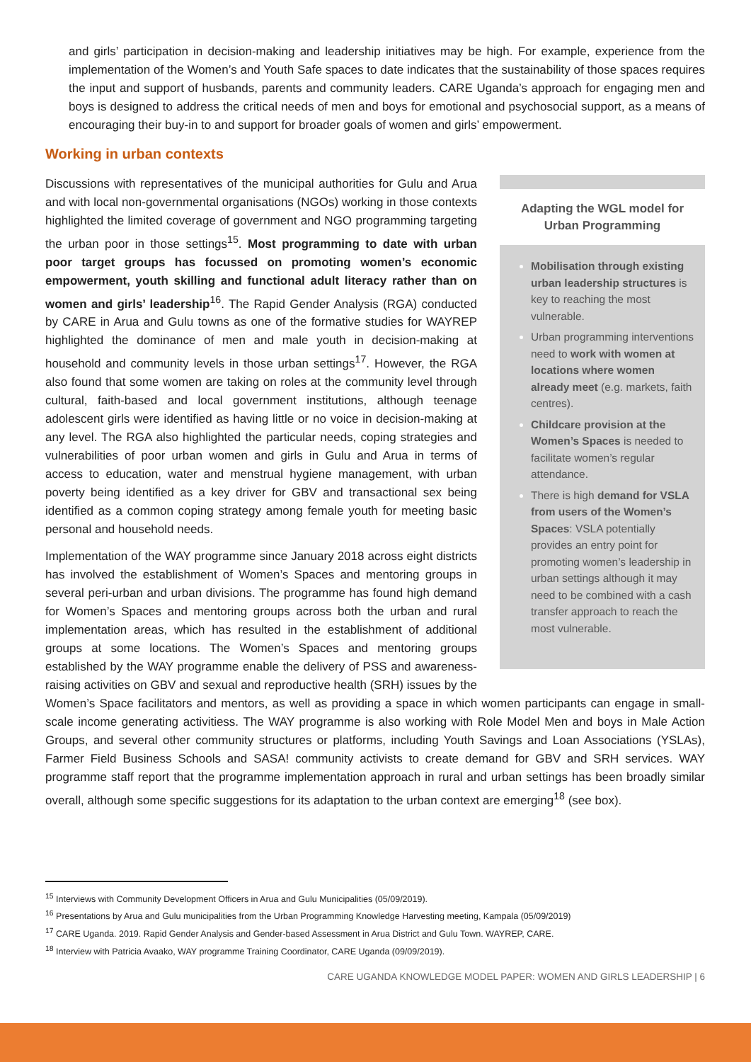and girls’ participation in decision-making and leadership initiatives may be high. For example, experience from the implementation of the Women’s and Youth Safe spaces to date indicates that the sustainability of those spaces requires the input and support of husbands, parents and community leaders. CARE Uganda’s approach for engaging men and boys is designed to address the critical needs of men and boys for emotional and psychosocial support, as a means of encouraging their buy-in to and support for broader goals of women and girls’ empowerment.
Working in urban contexts
Adapting the WGL model for Urban Programming
Mobilisation through existing urban leadership structures is key to reaching the most vulnerable.
Urban programming interventions need to work with women at locations where women already meet (e.g. markets, faith centres).
Childcare provision at the Women’s Spaces is needed to facilitate women’s regular attendance.
There is high demand for VSLA from users of the Women’s Spaces: VSLA potentially provides an entry point for promoting women’s leadership in urban settings although it may need to be combined with a cash transfer approach to reach the most vulnerable.
Discussions with representatives of the municipal authorities for Gulu and Arua and with local non-governmental organisations (NGOs) working in those contexts highlighted the limited coverage of government and NGO programming targeting the urban poor in those settings<sup>15</sup>. Most programming to date with urban poor target groups has focussed on promoting women’s economic empowerment, youth skilling and functional adult literacy rather than on women and girls’ leadership<sup>16</sup>. The Rapid Gender Analysis (RGA) conducted by CARE in Arua and Gulu towns as one of the formative studies for WAYREP highlighted the dominance of men and male youth in decision-making at household and community levels in those urban settings<sup>17</sup>. However, the RGA also found that some women are taking on roles at the community level through cultural, faith-based and local government institutions, although teenage adolescent girls were identified as having little or no voice in decision-making at any level. The RGA also highlighted the particular needs, coping strategies and vulnerabilities of poor urban women and girls in Gulu and Arua in terms of access to education, water and menstrual hygiene management, with urban poverty being identified as a key driver for GBV and transactional sex being identified as a common coping strategy among female youth for meeting basic personal and household needs.
Implementation of the WAY programme since January 2018 across eight districts has involved the establishment of Women’s Spaces and mentoring groups in several peri-urban and urban divisions. The programme has found high demand for Women’s Spaces and mentoring groups across both the urban and rural implementation areas, which has resulted in the establishment of additional groups at some locations. The Women’s Spaces and mentoring groups established by the WAY programme enable the delivery of PSS and awareness-raising activities on GBV and sexual and reproductive health (SRH) issues by the Women’s Space facilitators and mentors, as well as providing a space in which women participants can engage in small-scale income generating activitiess. The WAY programme is also working with Role Model Men and boys in Male Action Groups, and several other community structures or platforms, including Youth Savings and Loan Associations (YSLAs), Farmer Field Business Schools and SASA! community activists to create demand for GBV and SRH services. WAY programme staff report that the programme implementation approach in rural and urban settings has been broadly similar overall, although some specific suggestions for its adaptation to the urban context are emerging<sup>18</sup> (see box).
<sup>15</sup> Interviews with Community Development Officers in Arua and Gulu Municipalities (05/09/2019).
<sup>16</sup> Presentations by Arua and Gulu municipalities from the Urban Programming Knowledge Harvesting meeting, Kampala (05/09/2019)
<sup>17</sup> CARE Uganda. 2019. Rapid Gender Analysis and Gender-based Assessment in Arua District and Gulu Town. WAYREP, CARE.
<sup>18</sup> Interview with Patricia Avaako, WAY programme Training Coordinator, CARE Uganda (09/09/2019).
CARE UGANDA KNOWLEDGE MODEL PAPER: WOMEN AND GIRLS LEADERSHIP | 6